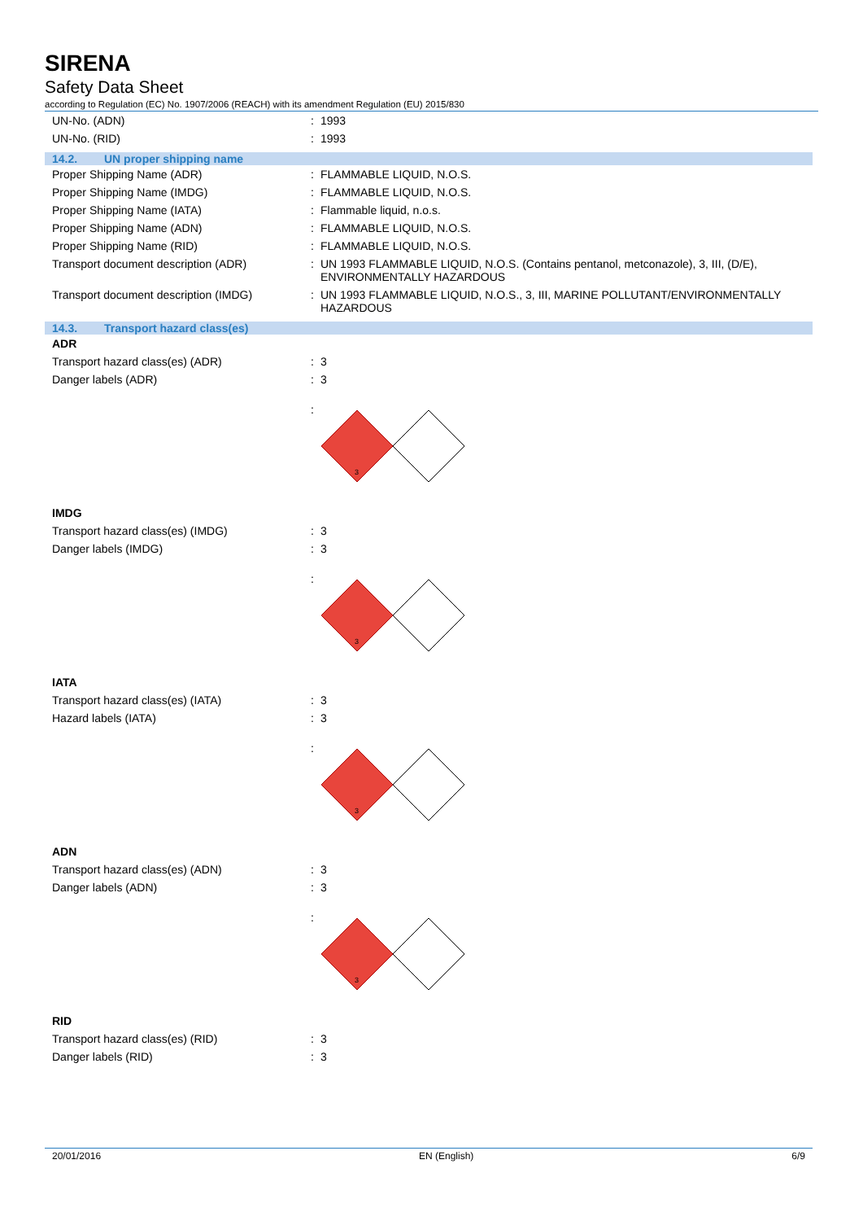SIRENA
Safety Data Sheet
according to Regulation (EC) No. 1907/2006 (REACH) with its amendment Regulation (EU) 2015/830
UN-No. (ADN) : 1993
UN-No. (RID) : 1993
14.2. UN proper shipping name
Proper Shipping Name (ADR) : FLAMMABLE LIQUID, N.O.S.
Proper Shipping Name (IMDG) : FLAMMABLE LIQUID, N.O.S.
Proper Shipping Name (IATA) : Flammable liquid, n.o.s.
Proper Shipping Name (ADN) : FLAMMABLE LIQUID, N.O.S.
Proper Shipping Name (RID) : FLAMMABLE LIQUID, N.O.S.
Transport document description (ADR) : UN 1993 FLAMMABLE LIQUID, N.O.S. (Contains pentanol, metconazole), 3, III, (D/E), ENVIRONMENTALLY HAZARDOUS
Transport document description (IMDG)
: UN 1993 FLAMMABLE LIQUID, N.O.S., 3, III, MARINE POLLUTANT/ENVIRONMENTALLY HAZARDOUS
14.3. Transport hazard class(es)
ADR
Transport hazard class(es) (ADR) : 3
Danger labels (ADR) : 3
:
3
IMDG
Transport hazard class(es) (IMDG) : 3
Danger labels (IMDG) : 3
:
3
IATA
Transport hazard class(es) (IATA) : 3
Hazard labels (IATA) : 3
:
3
ADN
Transport hazard class(es) (ADN) : 3
Danger labels (ADN) : 3
:
3
RID
Transport hazard class(es) (RID) : 3
Danger labels (RID) : 3
20/01/2016 EN (English) 6/9